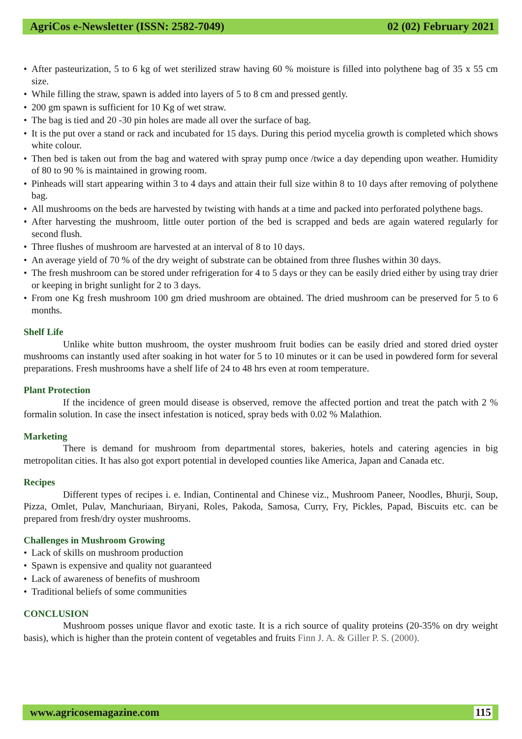AgriCos e-Newsletter (ISSN: 2582-7049) 02 (02) February 2021
• After pasteurization, 5 to 6 kg of wet sterilized straw having 60 % moisture is filled into polythene bag of 35 x 55 cm size.
• While filling the straw, spawn is added into layers of 5 to 8 cm and pressed gently.
• 200 gm spawn is sufficient for 10 Kg of wet straw.
• The bag is tied and 20 -30 pin holes are made all over the surface of bag.
• It is the put over a stand or rack and incubated for 15 days. During this period mycelia growth is completed which shows white colour.
• Then bed is taken out from the bag and watered with spray pump once /twice a day depending upon weather. Humidity of 80 to 90 % is maintained in growing room.
• Pinheads will start appearing within 3 to 4 days and attain their full size within 8 to 10 days after removing of polythene bag.
• All mushrooms on the beds are harvested by twisting with hands at a time and packed into perforated polythene bags.
• After harvesting the mushroom, little outer portion of the bed is scrapped and beds are again watered regularly for second flush.
• Three flushes of mushroom are harvested at an interval of 8 to 10 days.
• An average yield of 70 % of the dry weight of substrate can be obtained from three flushes within 30 days.
• The fresh mushroom can be stored under refrigeration for 4 to 5 days or they can be easily dried either by using tray drier or keeping in bright sunlight for 2 to 3 days.
• From one Kg fresh mushroom 100 gm dried mushroom are obtained. The dried mushroom can be preserved for 5 to 6 months.
Shelf Life
Unlike white button mushroom, the oyster mushroom fruit bodies can be easily dried and stored dried oyster mushrooms can instantly used after soaking in hot water for 5 to 10 minutes or it can be used in powdered form for several preparations. Fresh mushrooms have a shelf life of 24 to 48 hrs even at room temperature.
Plant Protection
If the incidence of green mould disease is observed, remove the affected portion and treat the patch with 2 % formalin solution. In case the insect infestation is noticed, spray beds with 0.02 % Malathion.
Marketing
There is demand for mushroom from departmental stores, bakeries, hotels and catering agencies in big metropolitan cities. It has also got export potential in developed counties like America, Japan and Canada etc.
Recipes
Different types of recipes i. e. Indian, Continental and Chinese viz., Mushroom Paneer, Noodles, Bhurji, Soup, Pizza, Omlet, Pulav, Manchuriaan, Biryani, Roles, Pakoda, Samosa, Curry, Fry, Pickles, Papad, Biscuits etc. can be prepared from fresh/dry oyster mushrooms.
Challenges in Mushroom Growing
• Lack of skills on mushroom production
• Spawn is expensive and quality not guaranteed
• Lack of awareness of benefits of mushroom
• Traditional beliefs of some communities
CONCLUSION
Mushroom posses unique flavor and exotic taste. It is a rich source of quality proteins (20-35% on dry weight basis), which is higher than the protein content of vegetables and fruits Finn J. A. & Giller P. S. (2000).
www.agricosemagazine.com 115